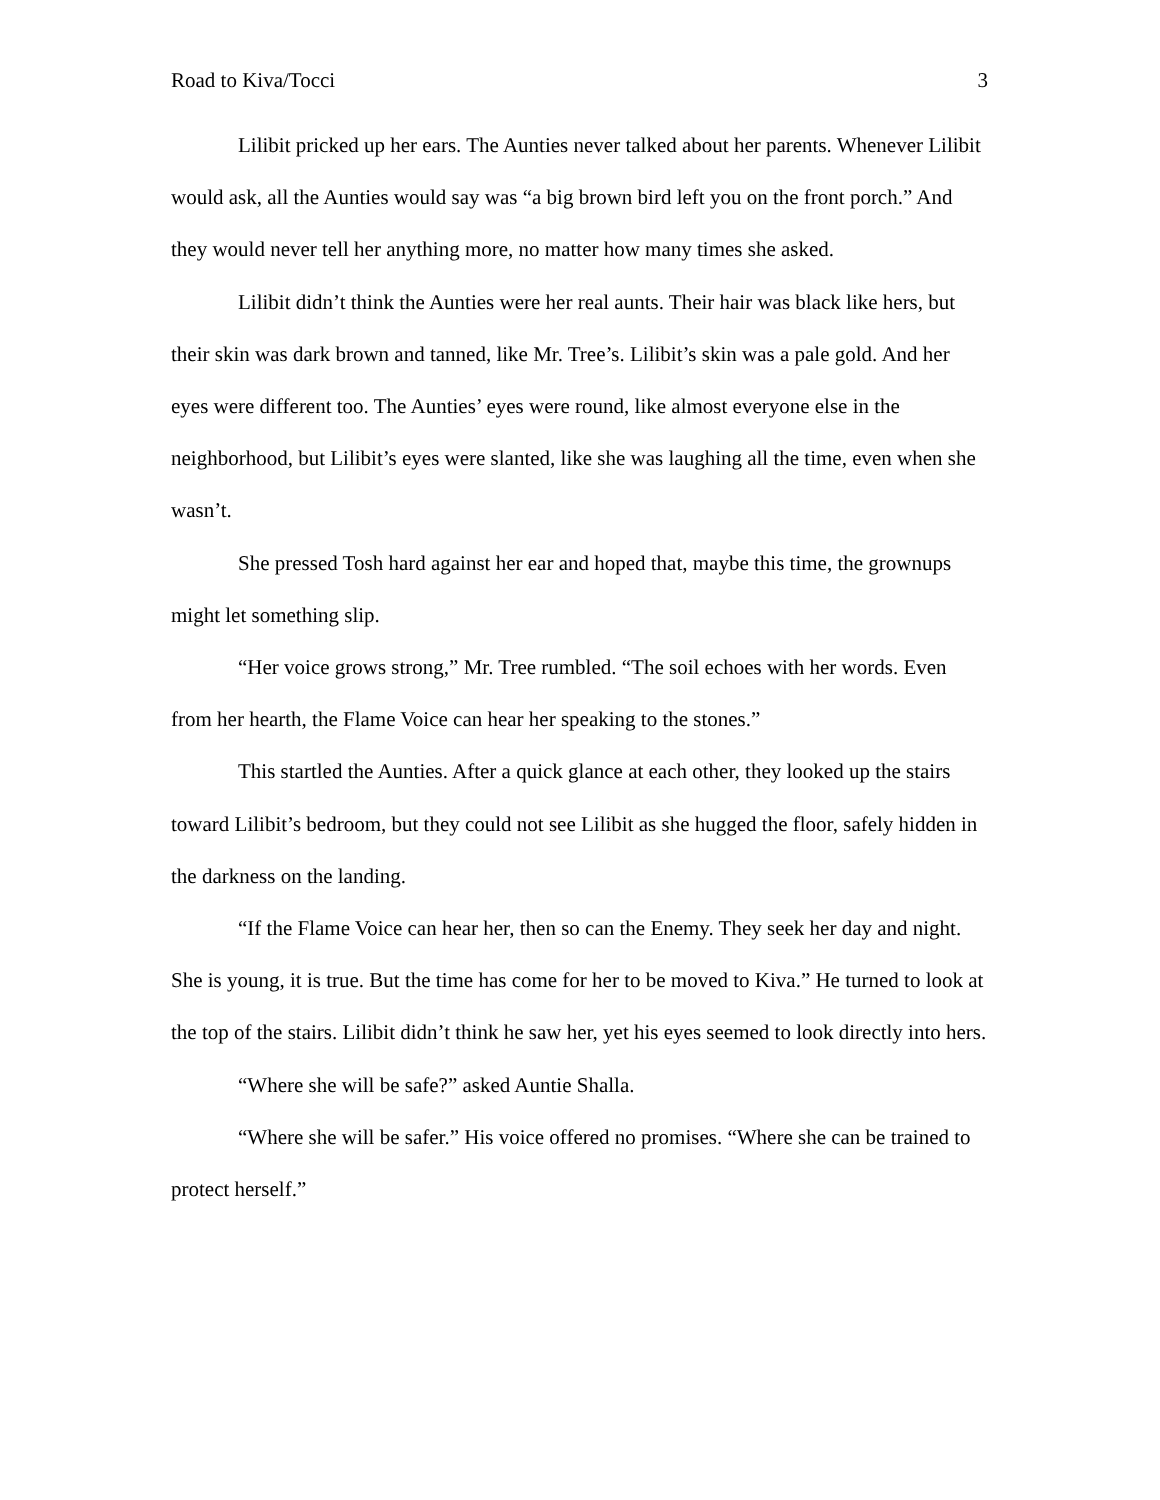Road to Kiva/Tocci 3
Lilibit pricked up her ears. The Aunties never talked about her parents. Whenever Lilibit would ask, all the Aunties would say was “a big brown bird left you on the front porch.” And they would never tell her anything more, no matter how many times she asked.
Lilibit didn’t think the Aunties were her real aunts. Their hair was black like hers, but their skin was dark brown and tanned, like Mr. Tree’s. Lilibit’s skin was a pale gold. And her eyes were different too. The Aunties’ eyes were round, like almost everyone else in the neighborhood, but Lilibit’s eyes were slanted, like she was laughing all the time, even when she wasn’t.
She pressed Tosh hard against her ear and hoped that, maybe this time, the grownups might let something slip.
“Her voice grows strong,” Mr. Tree rumbled. “The soil echoes with her words. Even from her hearth, the Flame Voice can hear her speaking to the stones.”
This startled the Aunties. After a quick glance at each other, they looked up the stairs toward Lilibit’s bedroom, but they could not see Lilibit as she hugged the floor, safely hidden in the darkness on the landing.
“If the Flame Voice can hear her, then so can the Enemy. They seek her day and night. She is young, it is true. But the time has come for her to be moved to Kiva.” He turned to look at the top of the stairs. Lilibit didn’t think he saw her, yet his eyes seemed to look directly into hers.
“Where she will be safe?” asked Auntie Shalla.
“Where she will be safer.” His voice offered no promises. “Where she can be trained to protect herself.”